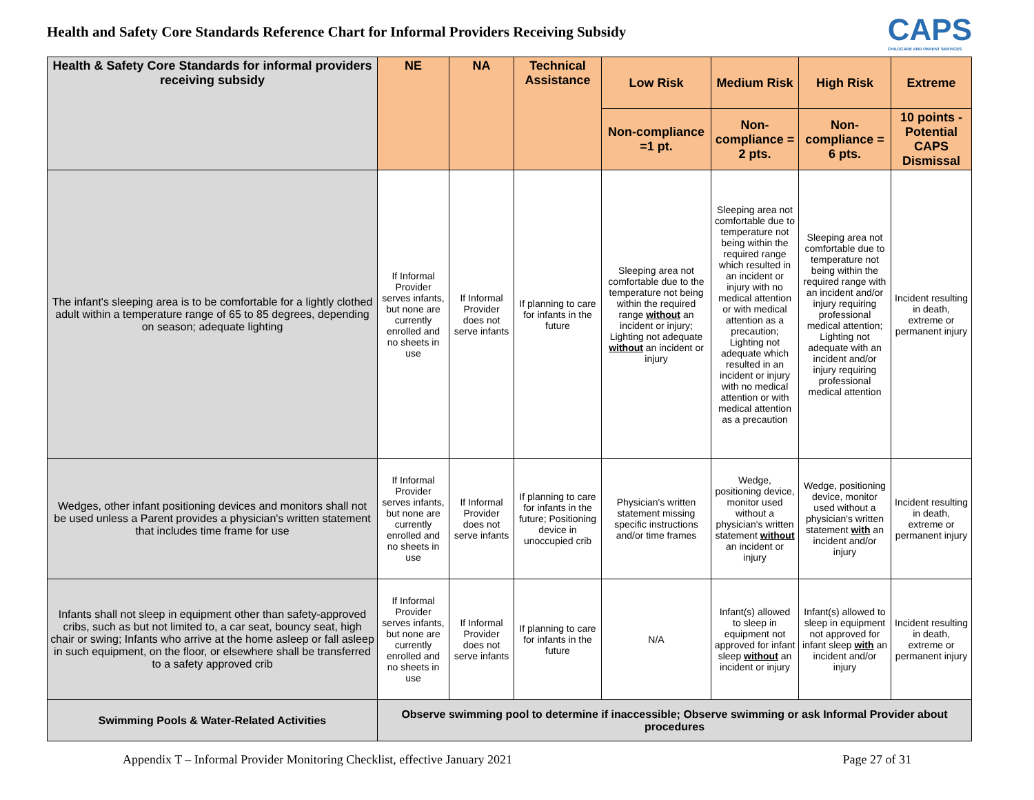Health and Safety Core Standards Reference Chart for Informal Providers Receiving Subsidy
CAPS
CHILDCARE AND PARENT SERVICES
| Health & Safety Core Standards for informal providers receiving subsidy | NE | NA | Technical Assistance | Low Risk | Medium Risk | High Risk | Extreme |
| --- | --- | --- | --- | --- | --- | --- | --- |
| | | | | Non-compliance =1 pt. | Non-compliance = 2 pts. | Non-compliance = 6 pts. | 10 points - Potential CAPS Dismissal |
| The infant's sleeping area is to be comfortable for a lightly clothed adult within a temperature range of 65 to 85 degrees, depending on season; adequate lighting | If Informal Provider serves infants, but none are currently enrolled and no sheets in use | If Informal Provider does not serve infants | If planning to care for infants in the future | Sleeping area not comfortable due to the temperature not being within the required range without an incident or injury; Lighting not adequate without an incident or injury | Sleeping area not comfortable due to temperature not being within the required range which resulted in an incident or injury with no medical attention or with medical attention as a precaution; Lighting not adequate which resulted in an incident or injury with no medical attention or with medical attention as a precaution | Sleeping area not comfortable due to temperature not being within the required range with an incident and/or injury requiring professional medical attention; Lighting not adequate with an incident and/or injury requiring professional medical attention | Incident resulting in death, extreme or permanent injury |
| Wedges, other infant positioning devices and monitors shall not be used unless a Parent provides a physician's written statement that includes time frame for use | If Informal Provider serves infants, but none are currently enrolled and no sheets in use | If Informal Provider does not serve infants | If planning to care for infants in the future; Positioning device in unoccupied crib | Physician's written statement missing specific instructions and/or time frames | Wedge, positioning device, monitor used without a physician's written statement without an incident or injury | Wedge, positioning device, monitor used without a physician's written statement with an incident and/or injury | Incident resulting in death, extreme or permanent injury |
| Infants shall not sleep in equipment other than safety-approved cribs, such as but not limited to, a car seat, bouncy seat, high chair or swing; Infants who arrive at the home asleep or fall asleep in such equipment, on the floor, or elsewhere shall be transferred to a safety approved crib | If Informal Provider serves infants, but none are currently enrolled and no sheets in use | If Informal Provider does not serve infants | If planning to care for infants in the future | N/A | Infant(s) allowed to sleep in equipment not approved for infant sleep without an incident or injury | Infant(s) allowed to sleep in equipment not approved for infant sleep with an incident and/or injury | Incident resulting in death, extreme or permanent injury |
| Swimming Pools & Water-Related Activities | Observe swimming pool to determine if inaccessible; Observe swimming or ask Informal Provider about procedures | | | | | | |
Appendix T – Informal Provider Monitoring Checklist, effective January 2021 Page 27 of 31